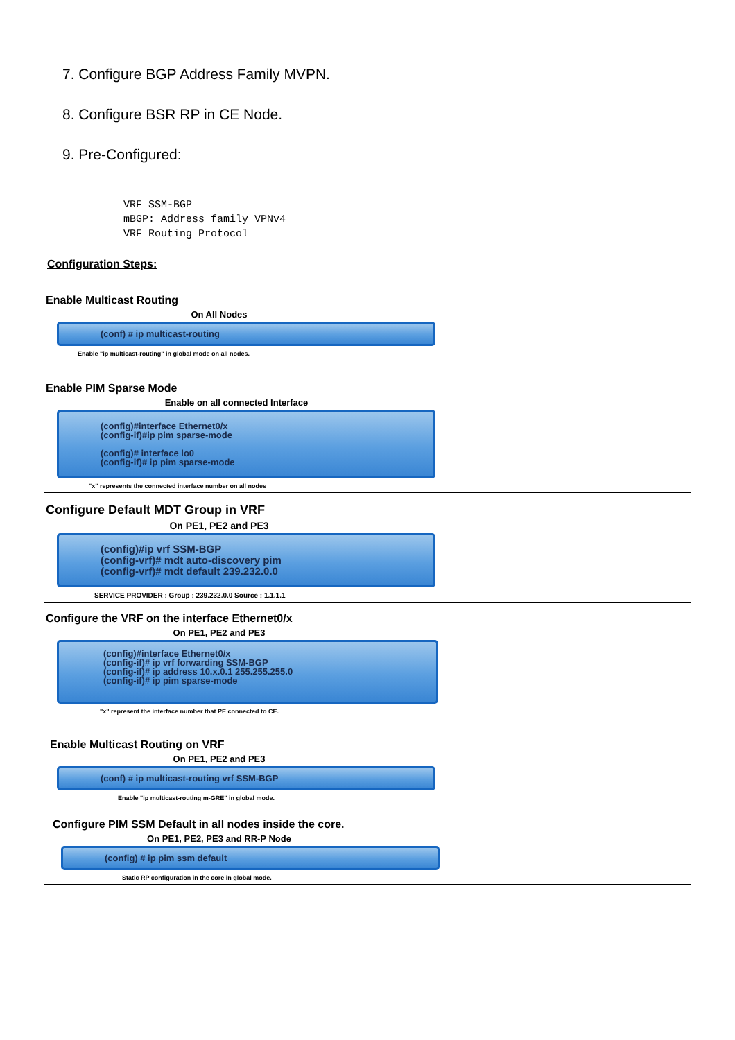7. Configure BGP Address Family MVPN.
8. Configure BSR RP in CE Node.
9. Pre-Configured:
VRF SSM-BGP
mBGP: Address family VPNv4
VRF Routing Protocol
Configuration Steps:
Enable Multicast Routing
On All Nodes
(conf) # ip multicast-routing
Enable "ip multicast-routing" in global mode on all nodes.
Enable PIM Sparse Mode
Enable on all connected Interface
(config)#interface Ethernet0/x
(config-if)#ip pim sparse-mode
(config)# interface lo0
(config-if)# ip pim sparse-mode
"x" represents the connected interface number on all nodes
Configure Default MDT Group in VRF
On PE1, PE2 and PE3
(config)#ip vrf SSM-BGP
(config-vrf)# mdt auto-discovery pim
(config-vrf)# mdt default 239.232.0.0
SERVICE PROVIDER : Group : 239.232.0.0 Source : 1.1.1.1
Configure the VRF on the interface Ethernet0/x
On PE1, PE2 and PE3
(config)#interface Ethernet0/x
(config-if)# ip vrf forwarding SSM-BGP
(config-if)# ip address 10.x.0.1 255.255.255.0
(config-if)# ip pim sparse-mode
"x" represent the interface number that PE connected to CE.
Enable Multicast Routing on VRF
On PE1, PE2 and PE3
(conf) # ip multicast-routing vrf SSM-BGP
Enable "ip multicast-routing m-GRE" in global mode.
Configure PIM SSM Default in all nodes inside the core.
On PE1, PE2, PE3 and RR-P Node
(config) # ip pim ssm default
Static RP configuration in the core in global mode.